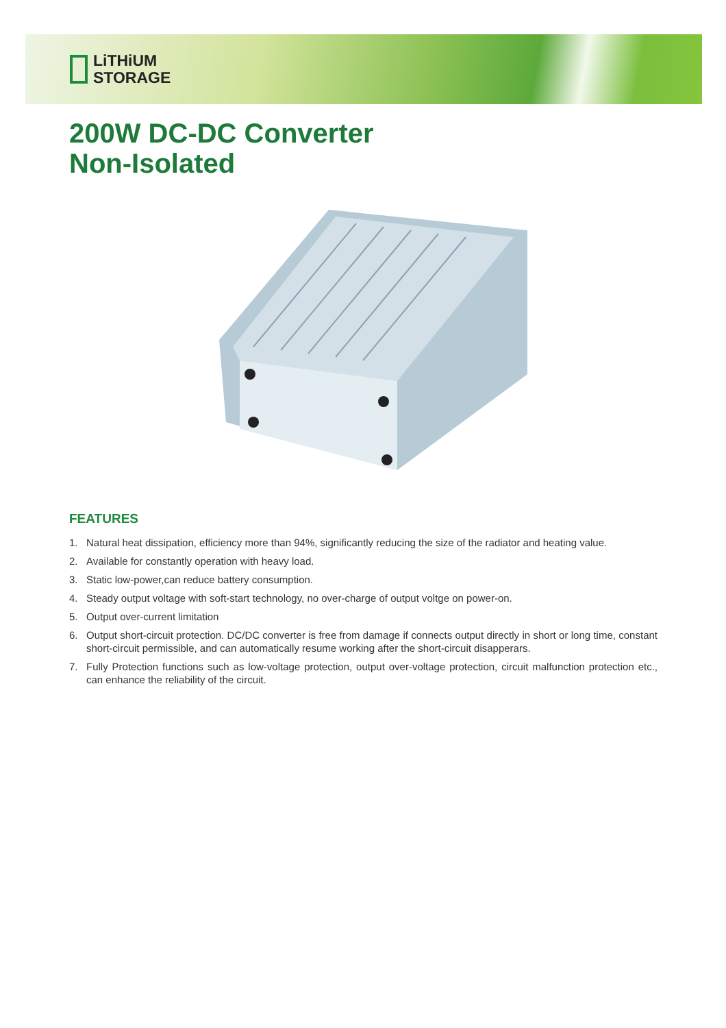LiTHiUM
STORAGE
200W DC-DC Converter
Non-Isolated
FEATURES
1. Natural heat dissipation, efficiency more than 94%, significantly reducing the size of the radiator and heating value.
2. Available for constantly operation with heavy load.
3. Static low-power,can reduce battery consumption.
4. Steady output voltage with soft-start technology, no over-charge of output voltge on power-on.
5. Output over-current limitation
6. Output short-circuit protection. DC/DC converter is free from damage if connects output directly in short or long time, constant short-circuit permissible, and can automatically resume working after the short-circuit disapperars.
7. Fully Protection functions such as low-voltage protection, output over-voltage protection, circuit malfunction protection etc., can enhance the reliability of the circuit.